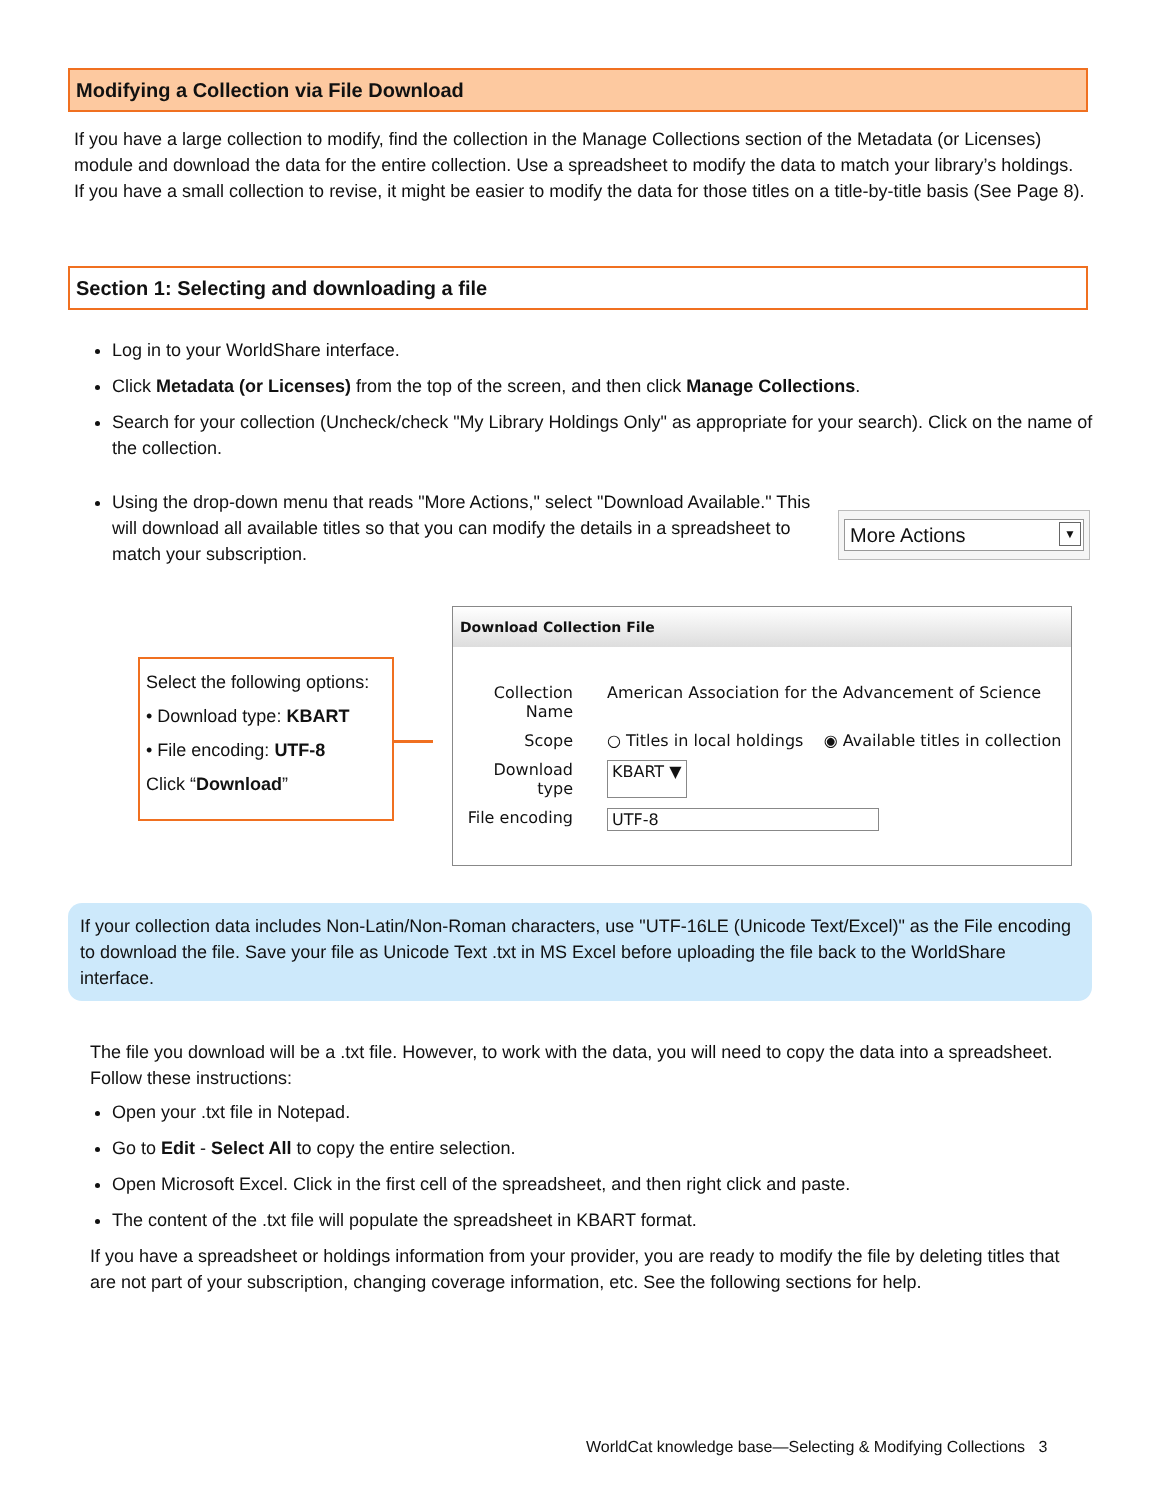Modifying a Collection via File Download
If you have a large collection to modify, find the collection in the Manage Collections section of the Metadata (or Licenses) module and download the data for the entire collection. Use a spreadsheet to modify the data to match your library’s holdings. If you have a small collection to revise, it might be easier to modify the data for those titles on a title-by-title basis (See Page 8).
Section 1: Selecting and downloading a file
Log in to your WorldShare interface.
Click Metadata (or Licenses) from the top of the screen, and then click Manage Collections.
Search for your collection (Uncheck/check "My Library Holdings Only" as appropriate for your search). Click on the name of the collection.
Using the drop-down menu that reads "More Actions," select "Download Available." This will download all available titles so that you can modify the details in a spreadsheet to match your subscription.
More Actions ▼
Select the following options:
• Download type: KBART
• File encoding: UTF-8
Click “Download”
Download Collection File
Collection Name American Association for the Advancement of Science
Scope ○ Titles in local holdings ◉ Available titles in collection
Download type KBART ▼
File encoding UTF-8
If your collection data includes Non-Latin/Non-Roman characters, use "UTF-16LE (Unicode Text/Excel)" as the File encoding to download the file. Save your file as Unicode Text .txt in MS Excel before uploading the file back to the WorldShare interface.
The file you download will be a .txt file. However, to work with the data, you will need to copy the data into a spreadsheet. Follow these instructions:
Open your .txt file in Notepad.
Go to Edit - Select All to copy the entire selection.
Open Microsoft Excel. Click in the first cell of the spreadsheet, and then right click and paste.
The content of the .txt file will populate the spreadsheet in KBART format.
If you have a spreadsheet or holdings information from your provider, you are ready to modify the file by deleting titles that are not part of your subscription, changing coverage information, etc. See the following sections for help.
WorldCat knowledge base—Selecting & Modifying Collections 3